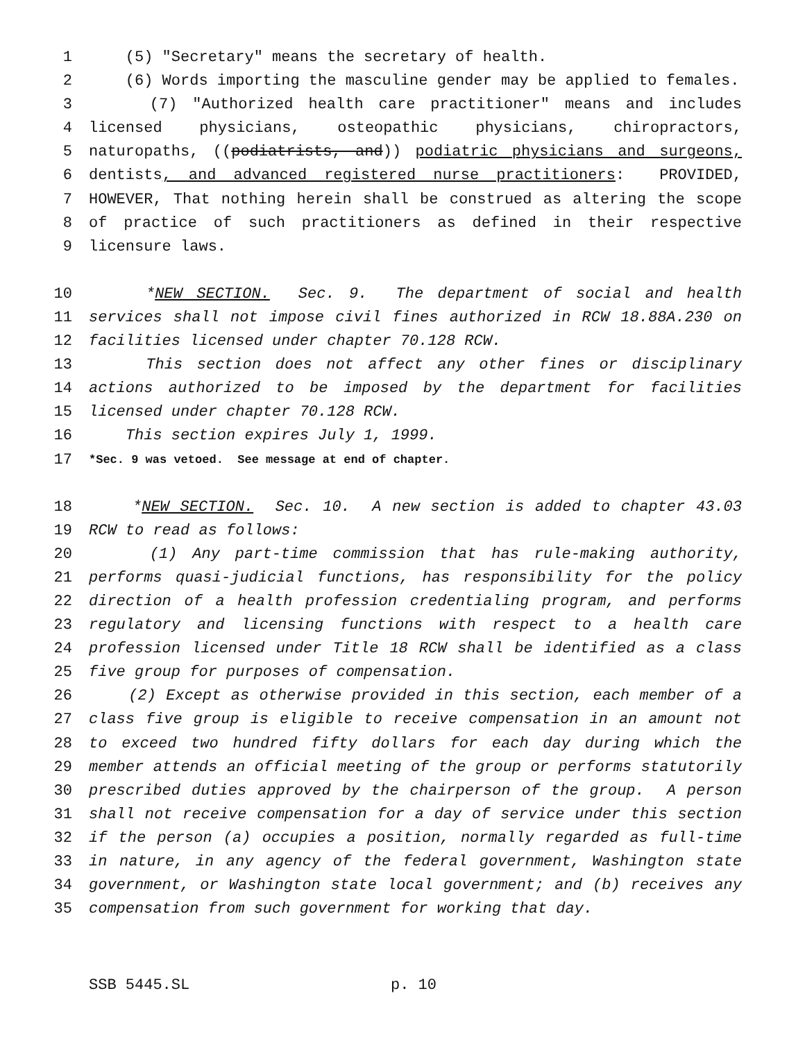1 (5) "Secretary" means the secretary of health.
2 (6) Words importing the masculine gender may be applied to females.
3 (7) "Authorized health care practitioner" means and includes
4 licensed physicians, osteopathic physicians, chiropractors,
5 naturopaths, ((podiatrists, and)) podiatric physicians and surgeons,
6 dentists, and advanced registered nurse practitioners: PROVIDED,
7 HOWEVER, That nothing herein shall be construed as altering the scope
8 of practice of such practitioners as defined in their respective
9 licensure laws.
10 *NEW SECTION. Sec. 9. The department of social and health
11 services shall not impose civil fines authorized in RCW 18.88A.230 on
12 facilities licensed under chapter 70.128 RCW.
13 This section does not affect any other fines or disciplinary
14 actions authorized to be imposed by the department for facilities
15 licensed under chapter 70.128 RCW.
16 This section expires July 1, 1999.
17 *Sec. 9 was vetoed. See message at end of chapter.
18 *NEW SECTION. Sec. 10. A new section is added to chapter 43.03
19 RCW to read as follows:
20 (1) Any part-time commission that has rule-making authority,
21 performs quasi-judicial functions, has responsibility for the policy
22 direction of a health profession credentialing program, and performs
23 regulatory and licensing functions with respect to a health care
24 profession licensed under Title 18 RCW shall be identified as a class
25 five group for purposes of compensation.
26 (2) Except as otherwise provided in this section, each member of a
27 class five group is eligible to receive compensation in an amount not
28 to exceed two hundred fifty dollars for each day during which the
29 member attends an official meeting of the group or performs statutorily
30 prescribed duties approved by the chairperson of the group. A person
31 shall not receive compensation for a day of service under this section
32 if the person (a) occupies a position, normally regarded as full-time
33 in nature, in any agency of the federal government, Washington state
34 government, or Washington state local government; and (b) receives any
35 compensation from such government for working that day.
SSB 5445.SL p. 10